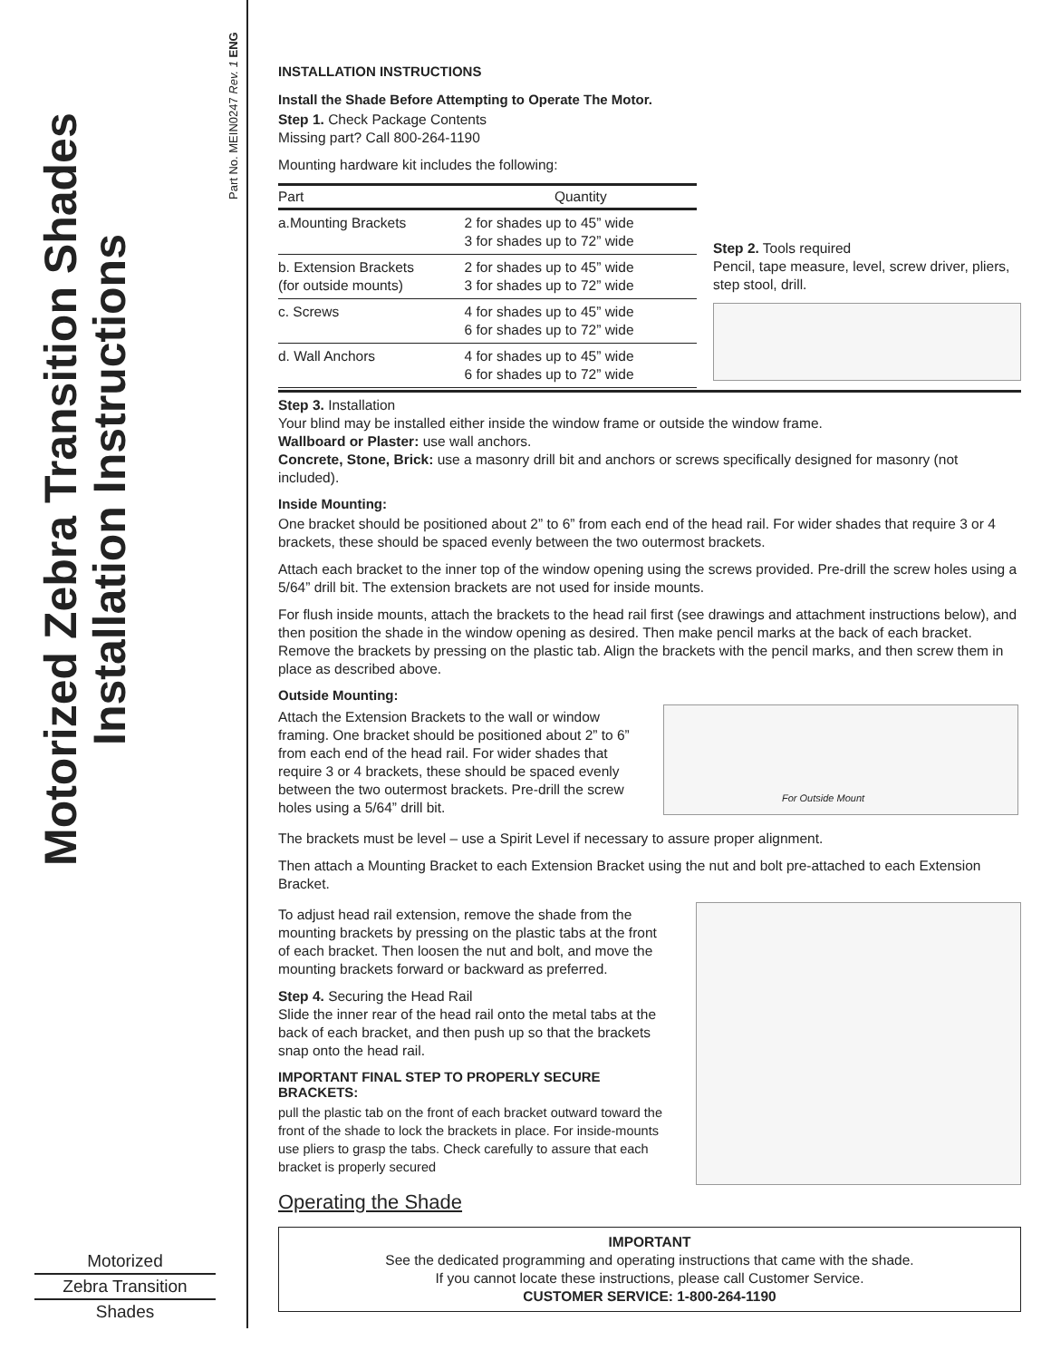Motorized Zebra Transition Shades
Installation Instructions
Part No. MEIN0247 Rev. 1 ENG
Motorized
Zebra Transition
Shades
INSTALLATION INSTRUCTIONS
Install the Shade Before Attempting to Operate The Motor.
Step 1. Check Package Contents
Missing part? Call 800-264-1190
Mounting hardware kit includes the following:
| Part | Quantity |
| --- | --- |
| a.Mounting Brackets | 2 for shades up to 45” wide 3 for shades up to 72” wide |
| b. Extension Brackets (for outside mounts) | 2 for shades up to 45” wide 3 for shades up to 72” wide |
| c. Screws | 4 for shades up to 45” wide 6 for shades up to 72” wide |
| d. Wall Anchors | 4 for shades up to 45” wide 6 for shades up to 72” wide |
Step 2. Tools required
Pencil, tape measure, level, screw driver, pliers, step stool, drill.
Step 3. Installation
Your blind may be installed either inside the window frame or outside the window frame.
Wallboard or Plaster: use wall anchors.
Concrete, Stone, Brick: use a masonry drill bit and anchors or screws specifically designed for masonry (not included).
Inside Mounting:
One bracket should be positioned about 2” to 6” from each end of the head rail. For wider shades that require 3 or 4 brackets, these should be spaced evenly between the two outermost brackets.
Attach each bracket to the inner top of the window opening using the screws provided. Pre-drill the screw holes using a 5/64” drill bit. The extension brackets are not used for inside mounts.
For flush inside mounts, attach the brackets to the head rail first (see drawings and attachment instructions below), and then position the shade in the window opening as desired. Then make pencil marks at the back of each bracket. Remove the brackets by pressing on the plastic tab. Align the brackets with the pencil marks, and then screw them in place as described above.
Outside Mounting:
Attach the Extension Brackets to the wall or window framing. One bracket should be positioned about 2” to 6” from each end of the head rail. For wider shades that require 3 or 4 brackets, these should be spaced evenly between the two outermost brackets. Pre-drill the screw holes using a 5/64” drill bit.
For Outside Mount
The brackets must be level – use a Spirit Level if necessary to assure proper alignment.
Then attach a Mounting Bracket to each Extension Bracket using the nut and bolt pre-attached to each Extension Bracket.
To adjust head rail extension, remove the shade from the mounting brackets by pressing on the plastic tabs at the front of each bracket. Then loosen the nut and bolt, and move the mounting brackets forward or backward as preferred.
Step 4. Securing the Head Rail
Slide the inner rear of the head rail onto the metal tabs at the back of each bracket, and then push up so that the brackets snap onto the head rail.
IMPORTANT FINAL STEP TO PROPERLY SECURE BRACKETS:
pull the plastic tab on the front of each bracket outward toward the front of the shade to lock the brackets in place. For inside-mounts use pliers to grasp the tabs. Check carefully to assure that each bracket is properly secured
Operating the Shade
IMPORTANT
See the dedicated programming and operating instructions that came with the shade.
If you cannot locate these instructions, please call Customer Service.
CUSTOMER SERVICE: 1-800-264-1190